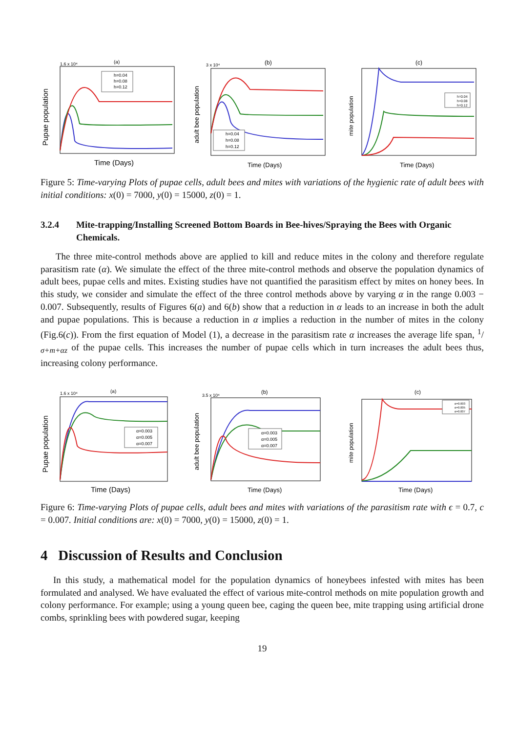(a)
1.6 x 10⁴
Pupae population
Time (Days)
h=0.04
h=0.08
h=0.12
(b)
3 x 10⁴
adult bee population
Time (Days)
h=0.04
h=0.08
h=0.12
(c)
mite population
Time (Days)
h=0.04
h=0.08
h=0.12
Figure 5: Time-varying Plots of pupae cells, adult bees and mites with variations of the hygienic rate of adult bees with initial conditions: x(0) = 7000, y(0) = 15000, z(0) = 1.
3.2.4 Mite-trapping/Installing Screened Bottom Boards in Bee-hives/Spraying the Bees with Organic Chemicals.
The three mite-control methods above are applied to kill and reduce mites in the colony and therefore regulate parasitism rate (α). We simulate the effect of the three mite-control methods and observe the population dynamics of adult bees, pupae cells and mites. Existing studies have not quantified the parasitism effect by mites on honey bees. In this study, we consider and simulate the effect of the three control methods above by varying α in the range 0.003 − 0.007. Subsequently, results of Figures 6(a) and 6(b) show that a reduction in α leads to an increase in both the adult and pupae populations. This is because a reduction in α implies a reduction in the number of mites in the colony (Fig.6(c)). From the first equation of Model (1), a decrease in the parasitism rate α increases the average life span, 1/σ+m+αz of the pupae cells. This increases the number of pupae cells which in turn increases the adult bees thus, increasing colony performance.
(a)
1.6 x 10⁴
Pupae population
Time (Days)
α=0.003
α=0.005
α=0.007
(b)
3.5 x 10⁴
adult bee population
Time (Days)
α=0.003
α=0.005
α=0.007
(c)
mite population
Time (Days)
α=0.003
α=0.005
α=0.007
Figure 6: Time-varying Plots of pupae cells, adult bees and mites with variations of the parasitism rate with ϵ = 0.7, c = 0.007. Initial conditions are: x(0) = 7000, y(0) = 15000, z(0) = 1.
4 Discussion of Results and Conclusion
In this study, a mathematical model for the population dynamics of honeybees infested with mites has been formulated and analysed. We have evaluated the effect of various mite-control methods on mite population growth and colony performance. For example; using a young queen bee, caging the queen bee, mite trapping using artificial drone combs, sprinkling bees with powdered sugar, keeping
19